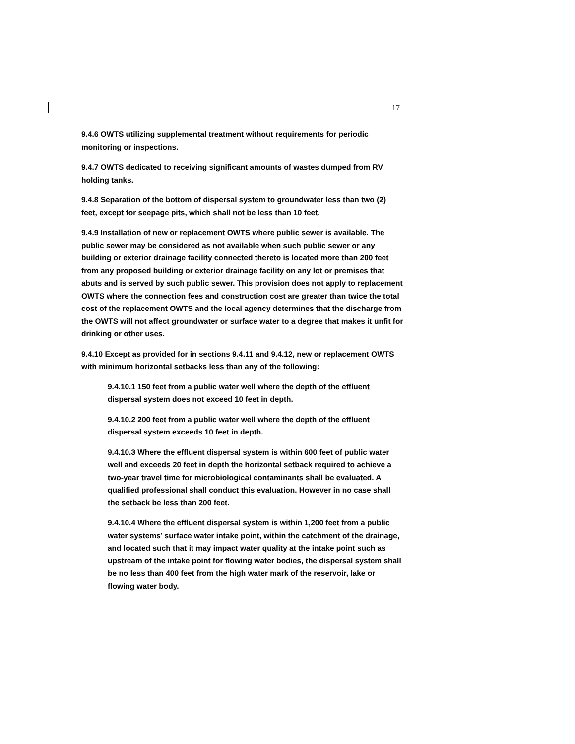17
9.4.6 OWTS utilizing supplemental treatment without requirements for periodic monitoring or inspections.
9.4.7 OWTS dedicated to receiving significant amounts of wastes dumped from RV holding tanks.
9.4.8 Separation of the bottom of dispersal system to groundwater less than two (2) feet, except for seepage pits, which shall not be less than 10 feet.
9.4.9 Installation of new or replacement OWTS where public sewer is available. The public sewer may be considered as not available when such public sewer or any building or exterior drainage facility connected thereto is located more than 200 feet from any proposed building or exterior drainage facility on any lot or premises that abuts and is served by such public sewer. This provision does not apply to replacement OWTS where the connection fees and construction cost are greater than twice the total cost of the replacement OWTS and the local agency determines that the discharge from the OWTS will not affect groundwater or surface water to a degree that makes it unfit for drinking or other uses.
9.4.10 Except as provided for in sections 9.4.11 and 9.4.12, new or replacement OWTS with minimum horizontal setbacks less than any of the following:
9.4.10.1 150 feet from a public water well where the depth of the effluent dispersal system does not exceed 10 feet in depth.
9.4.10.2 200 feet from a public water well where the depth of the effluent dispersal system exceeds 10 feet in depth.
9.4.10.3 Where the effluent dispersal system is within 600 feet of public water well and exceeds 20 feet in depth the horizontal setback required to achieve a two-year travel time for microbiological contaminants shall be evaluated. A qualified professional shall conduct this evaluation. However in no case shall the setback be less than 200 feet.
9.4.10.4 Where the effluent dispersal system is within 1,200 feet from a public water systems’ surface water intake point, within the catchment of the drainage, and located such that it may impact water quality at the intake point such as upstream of the intake point for flowing water bodies, the dispersal system shall be no less than 400 feet from the high water mark of the reservoir, lake or flowing water body.